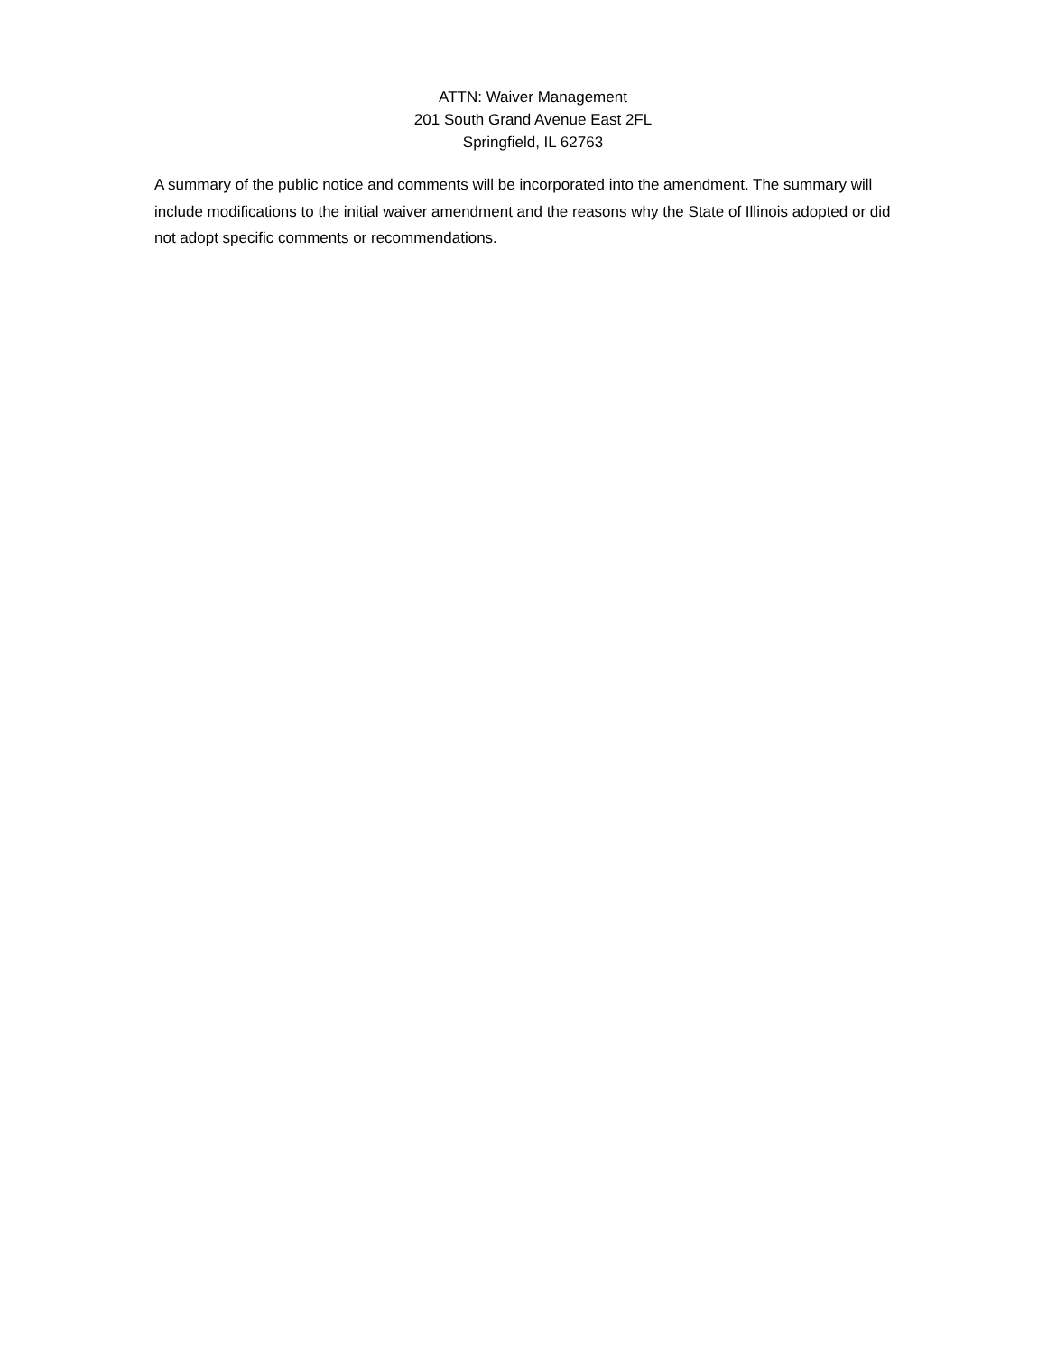ATTN: Waiver Management
201 South Grand Avenue East 2FL
Springfield, IL 62763
A summary of the public notice and comments will be incorporated into the amendment. The summary will include modifications to the initial waiver amendment and the reasons why the State of Illinois adopted or did not adopt specific comments or recommendations.